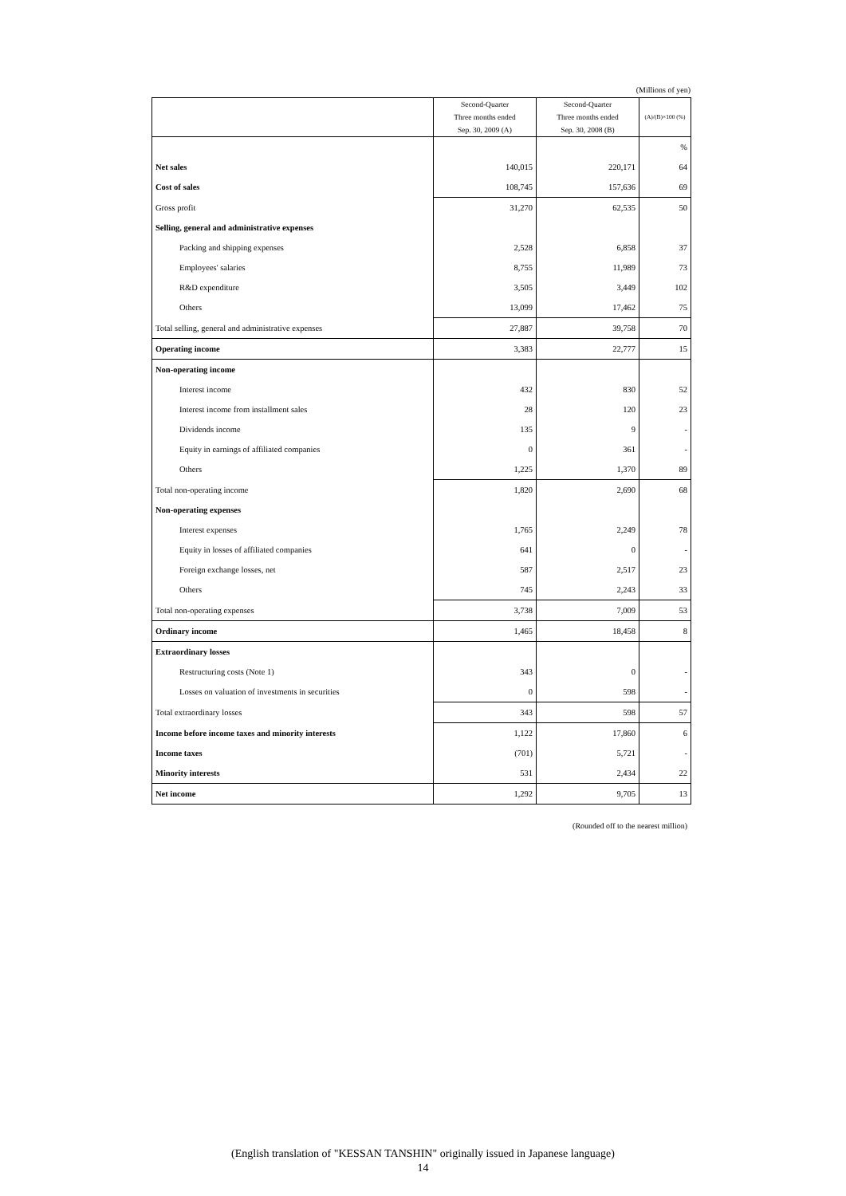(Millions of yen)
| | Second-Quarter Three months ended Sep. 30, 2009 (A) | Second-Quarter Three months ended Sep. 30, 2008 (B) | (A)/(B)×100 (%) |
| --- | --- | --- | --- |
| | | | % |
| Net sales | 140,015 | 220,171 | 64 |
| Cost of sales | 108,745 | 157,636 | 69 |
| Gross profit | 31,270 | 62,535 | 50 |
| Selling, general and administrative expenses | | | |
| Packing and shipping expenses | 2,528 | 6,858 | 37 |
| Employees' salaries | 8,755 | 11,989 | 73 |
| R&D expenditure | 3,505 | 3,449 | 102 |
| Others | 13,099 | 17,462 | 75 |
| Total selling, general and administrative expenses | 27,887 | 39,758 | 70 |
| Operating income | 3,383 | 22,777 | 15 |
| Non-operating income | | | |
| Interest income | 432 | 830 | 52 |
| Interest income from installment sales | 28 | 120 | 23 |
| Dividends income | 135 | 9 | - |
| Equity in earnings of affiliated companies | 0 | 361 | - |
| Others | 1,225 | 1,370 | 89 |
| Total non-operating income | 1,820 | 2,690 | 68 |
| Non-operating expenses | | | |
| Interest expenses | 1,765 | 2,249 | 78 |
| Equity in losses of affiliated companies | 641 | 0 | - |
| Foreign exchange losses, net | 587 | 2,517 | 23 |
| Others | 745 | 2,243 | 33 |
| Total non-operating expenses | 3,738 | 7,009 | 53 |
| Ordinary income | 1,465 | 18,458 | 8 |
| Extraordinary losses | | | |
| Restructuring costs (Note 1) | 343 | 0 | - |
| Losses on valuation of investments in securities | 0 | 598 | - |
| Total extraordinary losses | 343 | 598 | 57 |
| Income before income taxes and minority interests | 1,122 | 17,860 | 6 |
| Income taxes | (701) | 5,721 | - |
| Minority interests | 531 | 2,434 | 22 |
| Net income | 1,292 | 9,705 | 13 |
(Rounded off to the nearest million)
(English translation of "KESSAN TANSHIN" originally issued in Japanese language)
14